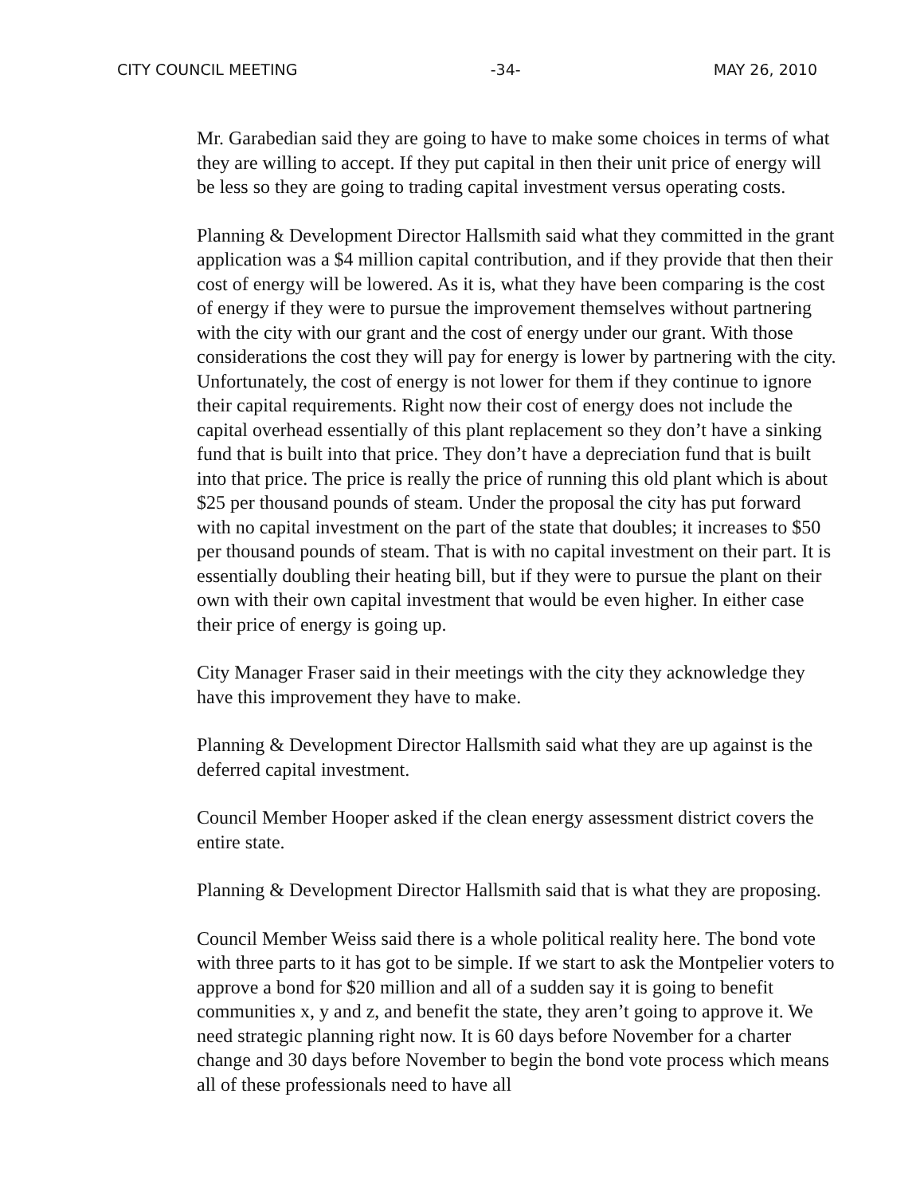CITY COUNCIL MEETING -34- MAY 26, 2010
Mr. Garabedian said they are going to have to make some choices in terms of what they are willing to accept. If they put capital in then their unit price of energy will be less so they are going to trading capital investment versus operating costs.
Planning & Development Director Hallsmith said what they committed in the grant application was a $4 million capital contribution, and if they provide that then their cost of energy will be lowered. As it is, what they have been comparing is the cost of energy if they were to pursue the improvement themselves without partnering with the city with our grant and the cost of energy under our grant. With those considerations the cost they will pay for energy is lower by partnering with the city. Unfortunately, the cost of energy is not lower for them if they continue to ignore their capital requirements. Right now their cost of energy does not include the capital overhead essentially of this plant replacement so they don’t have a sinking fund that is built into that price. They don’t have a depreciation fund that is built into that price. The price is really the price of running this old plant which is about $25 per thousand pounds of steam. Under the proposal the city has put forward with no capital investment on the part of the state that doubles; it increases to $50 per thousand pounds of steam. That is with no capital investment on their part. It is essentially doubling their heating bill, but if they were to pursue the plant on their own with their own capital investment that would be even higher. In either case their price of energy is going up.
City Manager Fraser said in their meetings with the city they acknowledge they have this improvement they have to make.
Planning & Development Director Hallsmith said what they are up against is the deferred capital investment.
Council Member Hooper asked if the clean energy assessment district covers the entire state.
Planning & Development Director Hallsmith said that is what they are proposing.
Council Member Weiss said there is a whole political reality here. The bond vote with three parts to it has got to be simple. If we start to ask the Montpelier voters to approve a bond for $20 million and all of a sudden say it is going to benefit communities x, y and z, and benefit the state, they aren’t going to approve it. We need strategic planning right now. It is 60 days before November for a charter change and 30 days before November to begin the bond vote process which means all of these professionals need to have all